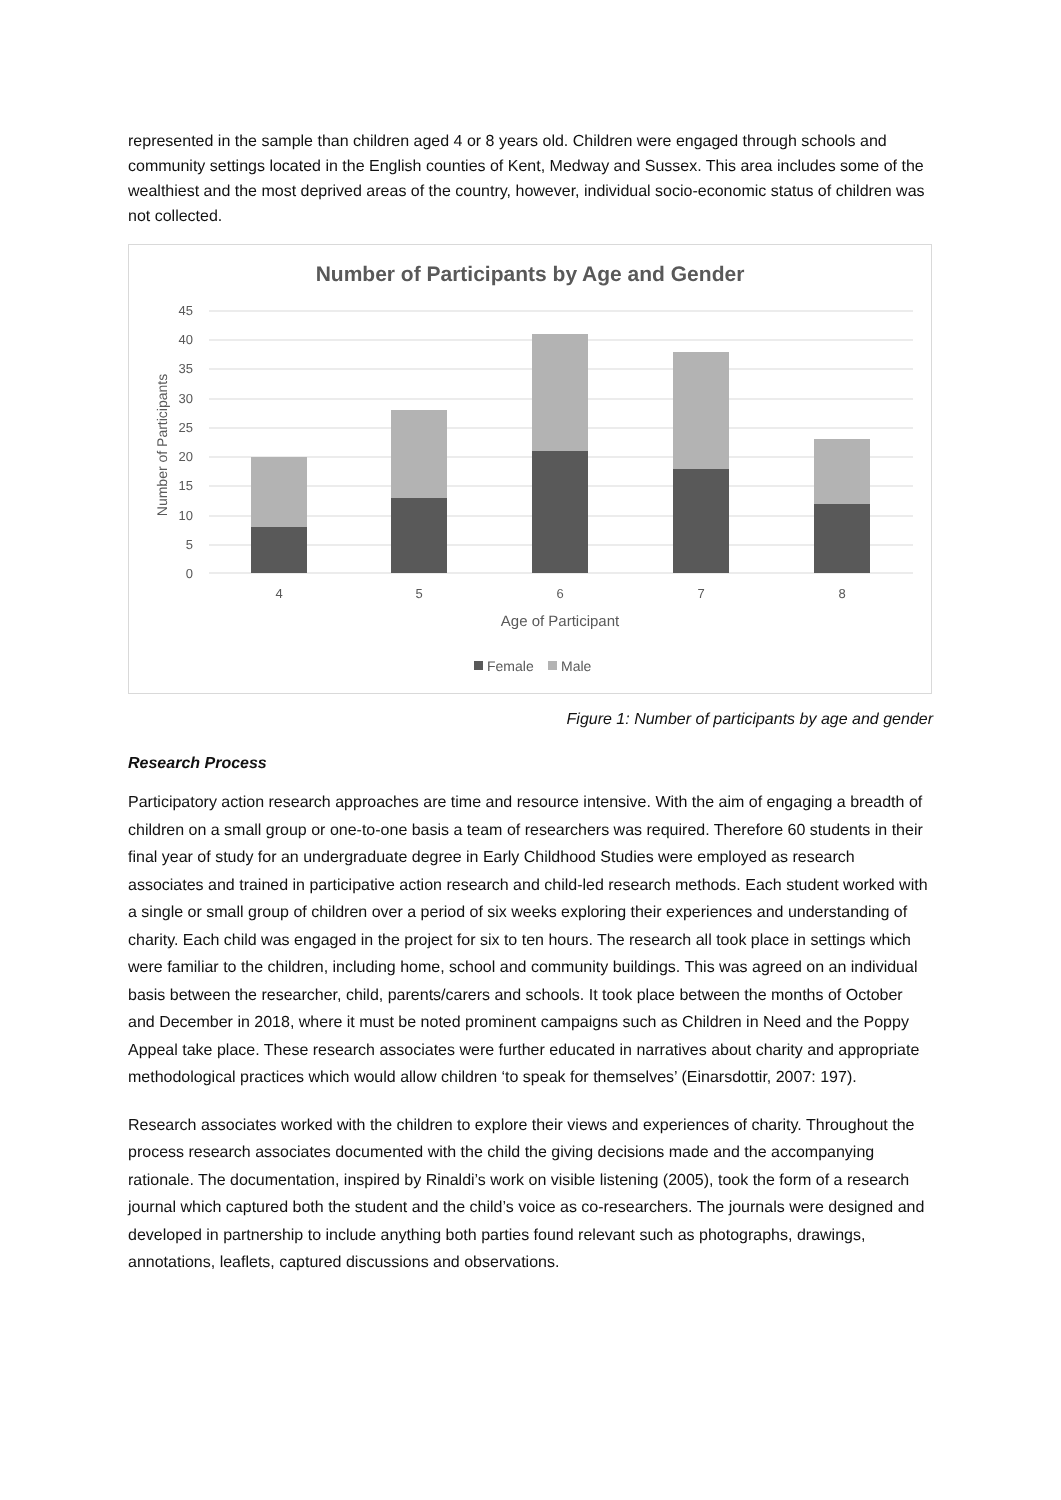represented in the sample than children aged 4 or 8 years old. Children were engaged through schools and community settings located in the English counties of Kent, Medway and Sussex. This area includes some of the wealthiest and the most deprived areas of the country, however, individual socio-economic status of children was not collected.
Number of Participants by Age and Gender
45
40
35
30
25
20
15
10
5
0
Number of Participants
4
5
6
7
8
Age of Participant
Female
Male
Figure 1: Number of participants by age and gender
Research Process
Participatory action research approaches are time and resource intensive. With the aim of engaging a breadth of children on a small group or one-to-one basis a team of researchers was required. Therefore 60 students in their final year of study for an undergraduate degree in Early Childhood Studies were employed as research associates and trained in participative action research and child-led research methods. Each student worked with a single or small group of children over a period of six weeks exploring their experiences and understanding of charity. Each child was engaged in the project for six to ten hours. The research all took place in settings which were familiar to the children, including home, school and community buildings. This was agreed on an individual basis between the researcher, child, parents/carers and schools. It took place between the months of October and December in 2018, where it must be noted prominent campaigns such as Children in Need and the Poppy Appeal take place. These research associates were further educated in narratives about charity and appropriate methodological practices which would allow children ‘to speak for themselves’ (Einarsdottir, 2007: 197).
Research associates worked with the children to explore their views and experiences of charity. Throughout the process research associates documented with the child the giving decisions made and the accompanying rationale. The documentation, inspired by Rinaldi’s work on visible listening (2005), took the form of a research journal which captured both the student and the child’s voice as co-researchers. The journals were designed and developed in partnership to include anything both parties found relevant such as photographs, drawings, annotations, leaflets, captured discussions and observations.